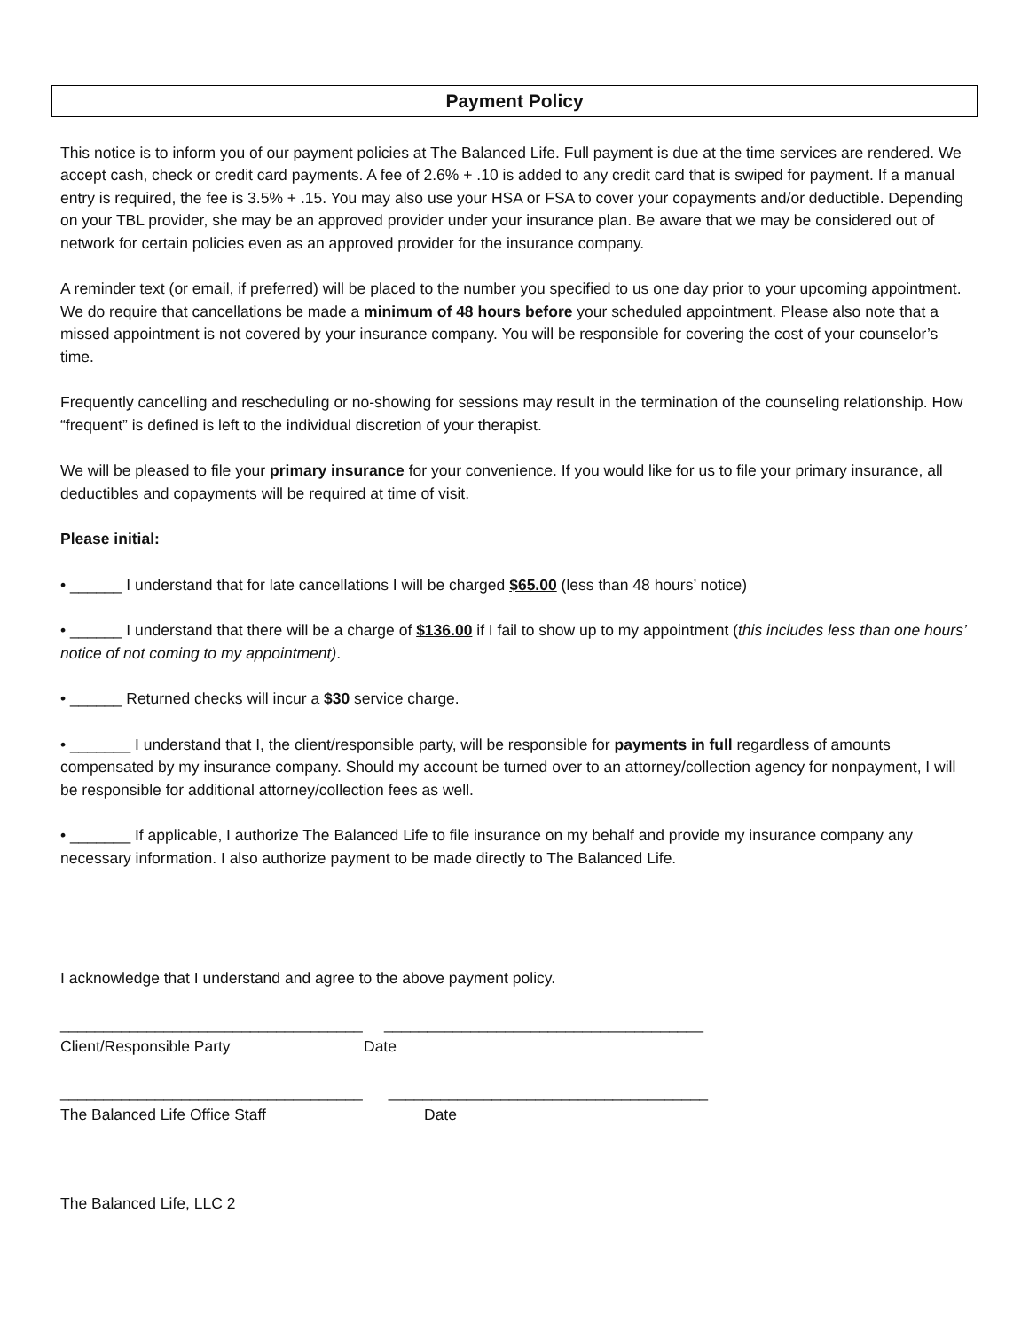Payment Policy
This notice is to inform you of our payment policies at The Balanced Life. Full payment is due at the time services are rendered. We accept cash, check or credit card payments. A fee of 2.6% + .10 is added to any credit card that is swiped for payment. If a manual entry is required, the fee is 3.5% + .15. You may also use your HSA or FSA to cover your copayments and/or deductible. Depending on your TBL provider, she may be an approved provider under your insurance plan. Be aware that we may be considered out of network for certain policies even as an approved provider for the insurance company.
A reminder text (or email, if preferred) will be placed to the number you specified to us one day prior to your upcoming appointment. We do require that cancellations be made a minimum of 48 hours before your scheduled appointment. Please also note that a missed appointment is not covered by your insurance company. You will be responsible for covering the cost of your counselor’s time.
Frequently cancelling and rescheduling or no-showing for sessions may result in the termination of the counseling relationship. How “frequent” is defined is left to the individual discretion of your therapist.
We will be pleased to file your primary insurance for your convenience. If you would like for us to file your primary insurance, all deductibles and copayments will be required at time of visit.
Please initial:
• ______ I understand that for late cancellations I will be charged $65.00 (less than 48 hours’ notice)
• ______ I understand that there will be a charge of $136.00 if I fail to show up to my appointment (this includes less than one hours’ notice of not coming to my appointment).
• ______ Returned checks will incur a $30 service charge.
• _______ I understand that I, the client/responsible party, will be responsible for payments in full regardless of amounts compensated by my insurance company. Should my account be turned over to an attorney/collection agency for nonpayment, I will be responsible for additional attorney/collection fees as well.
• _______ If applicable, I authorize The Balanced Life to file insurance on my behalf and provide my insurance company any necessary information. I also authorize payment to be made directly to The Balanced Life.
I acknowledge that I understand and agree to the above payment policy.
___________________________________ _____________________________________
Client/Responsible Party
Date
___________________________________ _____________________________________
The Balanced Life Office Staff
Date
The Balanced Life, LLC 2